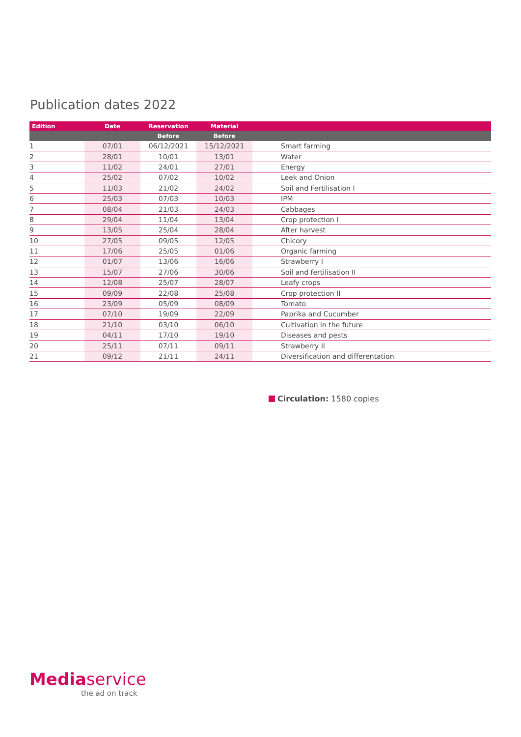Publication dates 2022
| Edition | Date | Reservation | Material | |
| --- | --- | --- | --- | --- |
| | | Before | Before | |
| 1 | 07/01 | 06/12/2021 | 15/12/2021 | Smart farming |
| 2 | 28/01 | 10/01 | 13/01 | Water |
| 3 | 11/02 | 24/01 | 27/01 | Energy |
| 4 | 25/02 | 07/02 | 10/02 | Leek and Onion |
| 5 | 11/03 | 21/02 | 24/02 | Soil and Fertilisation I |
| 6 | 25/03 | 07/03 | 10/03 | IPM |
| 7 | 08/04 | 21/03 | 24/03 | Cabbages |
| 8 | 29/04 | 11/04 | 13/04 | Crop protection I |
| 9 | 13/05 | 25/04 | 28/04 | After harvest |
| 10 | 27/05 | 09/05 | 12/05 | Chicory |
| 11 | 17/06 | 25/05 | 01/06 | Organic farming |
| 12 | 01/07 | 13/06 | 16/06 | Strawberry I |
| 13 | 15/07 | 27/06 | 30/06 | Soil and fertilisation II |
| 14 | 12/08 | 25/07 | 28/07 | Leafy crops |
| 15 | 09/09 | 22/08 | 25/08 | Crop protection II |
| 16 | 23/09 | 05/09 | 08/09 | Tomato |
| 17 | 07/10 | 19/09 | 22/09 | Paprika and Cucumber |
| 18 | 21/10 | 03/10 | 06/10 | Cultivation in the future |
| 19 | 04/11 | 17/10 | 19/10 | Diseases and pests |
| 20 | 25/11 | 07/11 | 09/11 | Strawberry II |
| 21 | 09/12 | 21/11 | 24/11 | Diversification and differentation |
Circulation: 1580 copies
Mediaservice
the ad on track